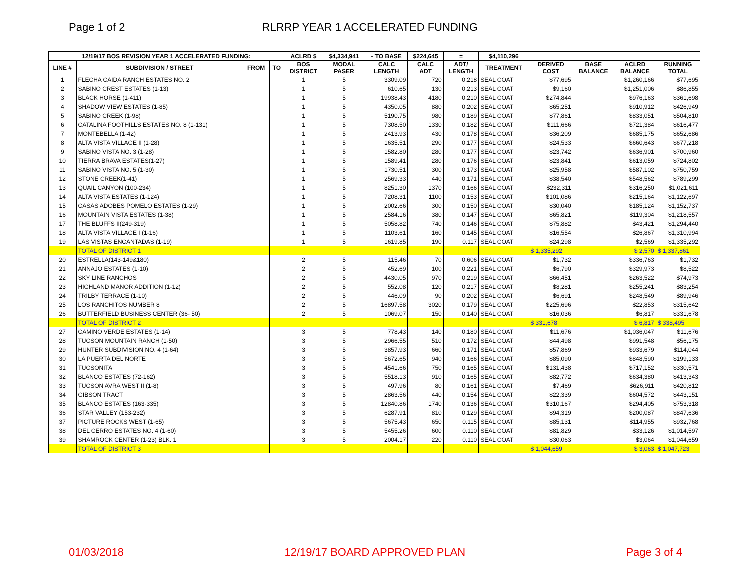Page 1 of 2 RLRRP YEAR 1 ACCELERATED FUNDING
| 12/19/17 BOS REVISION YEAR 1 ACCELERATED FUNDING: | | | | ACLRD $ | $4,334,941 | - TO BASE | $224,645 | = | $4,110,296 | | | | |
| --- | --- | --- | --- | --- | --- | --- | --- | --- | --- | --- | --- | --- | --- |
| LINE # | SUBDIVISION / STREET | FROM | TO | BOS DISTRICT | MODAL PASER | CALC LENGTH | CALC ADT | ADT/ LENGTH | TREATMENT | DERIVED COST | BASE BALANCE | ACLRD BALANCE | RUNNING TOTAL |
| 1 | FLECHA CAIDA RANCH ESTATES NO. 2 | | | 1 | 5 | 3309.09 | 720 | 0.218 | SEAL COAT | $77,695 | | $1,260,166 | $77,695 |
| 2 | SABINO CREST ESTATES (1-13) | | | 1 | 5 | 610.65 | 130 | 0.213 | SEAL COAT | $9,160 | | $1,251,006 | $86,855 |
| 3 | BLACK HORSE (1-411) | | | 1 | 5 | 19938.43 | 4180 | 0.210 | SEAL COAT | $274,844 | | $976,163 | $361,698 |
| 4 | SHADOW VIEW ESTATES (1-85) | | | 1 | 5 | 4350.05 | 880 | 0.202 | SEAL COAT | $65,251 | | $910,912 | $426,949 |
| 5 | SABINO CREEK (1-98) | | | 1 | 5 | 5190.75 | 980 | 0.189 | SEAL COAT | $77,861 | | $833,051 | $504,810 |
| 6 | CATALINA FOOTHILLS ESTATES NO. 8 (1-131) | | | 1 | 5 | 7308.50 | 1330 | 0.182 | SEAL COAT | $111,666 | | $721,384 | $616,477 |
| 7 | MONTEBELLA (1-42) | | | 1 | 5 | 2413.93 | 430 | 0.178 | SEAL COAT | $36,209 | | $685,175 | $652,686 |
| 8 | ALTA VISTA VILLAGE II (1-28) | | | 1 | 5 | 1635.51 | 290 | 0.177 | SEAL COAT | $24,533 | | $660,643 | $677,218 |
| 9 | SABINO VISTA NO. 3 (1-28) | | | 1 | 5 | 1582.80 | 280 | 0.177 | SEAL COAT | $23,742 | | $636,901 | $700,960 |
| 10 | TIERRA BRAVA ESTATES(1-27) | | | 1 | 5 | 1589.41 | 280 | 0.176 | SEAL COAT | $23,841 | | $613,059 | $724,802 |
| 11 | SABINO VISTA NO. 5 (1-30) | | | 1 | 5 | 1730.51 | 300 | 0.173 | SEAL COAT | $25,958 | | $587,102 | $750,759 |
| 12 | STONE CREEK(1-41) | | | 1 | 5 | 2569.33 | 440 | 0.171 | SEAL COAT | $38,540 | | $548,562 | $789,299 |
| 13 | QUAIL CANYON (100-234) | | | 1 | 5 | 8251.30 | 1370 | 0.166 | SEAL COAT | $232,311 | | $316,250 | $1,021,611 |
| 14 | ALTA VISTA ESTATES (1-124) | | | 1 | 5 | 7208.31 | 1100 | 0.153 | SEAL COAT | $101,086 | | $215,164 | $1,122,697 |
| 15 | CASAS ADOBES POMELO ESTATES (1-29) | | | 1 | 5 | 2002.66 | 300 | 0.150 | SEAL COAT | $30,040 | | $185,124 | $1,152,737 |
| 16 | MOUNTAIN VISTA ESTATES (1-38) | | | 1 | 5 | 2584.16 | 380 | 0.147 | SEAL COAT | $65,821 | | $119,304 | $1,218,557 |
| 17 | THE BLUFFS II(249-319) | | | 1 | 5 | 5058.82 | 740 | 0.146 | SEAL COAT | $75,882 | | $43,421 | $1,294,440 |
| 18 | ALTA VISTA VILLAGE I (1-16) | | | 1 | 5 | 1103.61 | 160 | 0.145 | SEAL COAT | $16,554 | | $26,867 | $1,310,994 |
| 19 | LAS VISTAS ENCANTADAS (1-19) | | | 1 | 5 | 1619.85 | 190 | 0.117 | SEAL COAT | $24,298 | | $2,569 | $1,335,292 |
| | TOTAL OF DISTRICT 1 | | | | | | | | | $ 1,335,292 | | $ 2,570 | $ 1,337,861 |
| 20 | ESTRELLA(143-149&180) | | | 2 | 5 | 115.46 | 70 | 0.606 | SEAL COAT | $1,732 | | $336,763 | $1,732 |
| 21 | ANNAJO ESTATES (1-10) | | | 2 | 5 | 452.69 | 100 | 0.221 | SEAL COAT | $6,790 | | $329,973 | $8,522 |
| 22 | SKY LINE RANCHOS | | | 2 | 5 | 4430.05 | 970 | 0.219 | SEAL COAT | $66,451 | | $263,522 | $74,973 |
| 23 | HIGHLAND MANOR ADDITION (1-12) | | | 2 | 5 | 552.08 | 120 | 0.217 | SEAL COAT | $8,281 | | $255,241 | $83,254 |
| 24 | TRILBY TERRACE (1-10) | | | 2 | 5 | 446.09 | 90 | 0.202 | SEAL COAT | $6,691 | | $248,549 | $89,946 |
| 25 | LOS RANCHITOS NUMBER 8 | | | 2 | 5 | 16897.58 | 3020 | 0.179 | SEAL COAT | $225,696 | | $22,853 | $315,642 |
| 26 | BUTTERFIELD BUSINESS CENTER (36- 50) | | | 2 | 5 | 1069.07 | 150 | 0.140 | SEAL COAT | $16,036 | | $6,817 | $331,678 |
| | TOTAL OF DISTRICT 2 | | | | | | | | | $ 331,678 | | $ 6,817 | $ 338,495 |
| 27 | CAMINO VERDE ESTATES (1-14) | | | 3 | 5 | 778.43 | 140 | 0.180 | SEAL COAT | $11,676 | | $1,036,047 | $11,676 |
| 28 | TUCSON MOUNTAIN RANCH (1-50) | | | 3 | 5 | 2966.55 | 510 | 0.172 | SEAL COAT | $44,498 | | $991,548 | $56,175 |
| 29 | HUNTER SUBDIVISION NO. 4 (1-64) | | | 3 | 5 | 3857.93 | 660 | 0.171 | SEAL COAT | $57,869 | | $933,679 | $114,044 |
| 30 | LA PUERTA DEL NORTE | | | 3 | 5 | 5672.65 | 940 | 0.166 | SEAL COAT | $85,090 | | $848,590 | $199,133 |
| 31 | TUCSONITA | | | 3 | 5 | 4541.66 | 750 | 0.165 | SEAL COAT | $131,438 | | $717,152 | $330,571 |
| 32 | BLANCO ESTATES (72-162) | | | 3 | 5 | 5518.13 | 910 | 0.165 | SEAL COAT | $82,772 | | $634,380 | $413,343 |
| 33 | TUCSON AVRA WEST II (1-8) | | | 3 | 5 | 497.96 | 80 | 0.161 | SEAL COAT | $7,469 | | $626,911 | $420,812 |
| 34 | GIBSON TRACT | | | 3 | 5 | 2863.56 | 440 | 0.154 | SEAL COAT | $22,339 | | $604,572 | $443,151 |
| 35 | BLANCO ESTATES (163-335) | | | 3 | 5 | 12840.86 | 1740 | 0.136 | SEAL COAT | $310,167 | | $294,405 | $753,318 |
| 36 | STAR VALLEY (153-232) | | | 3 | 5 | 6287.91 | 810 | 0.129 | SEAL COAT | $94,319 | | $200,087 | $847,636 |
| 37 | PICTURE ROCKS WEST (1-65) | | | 3 | 5 | 5675.43 | 650 | 0.115 | SEAL COAT | $85,131 | | $114,955 | $932,768 |
| 38 | DEL CERRO ESTATES NO. 4 (1-60) | | | 3 | 5 | 5455.26 | 600 | 0.110 | SEAL COAT | $81,829 | | $33,126 | $1,014,597 |
| 39 | SHAMROCK CENTER (1-23) BLK. 1 | | | 3 | 5 | 2004.17 | 220 | 0.110 | SEAL COAT | $30,063 | | $3,064 | $1,044,659 |
| | TOTAL OF DISTRICT 3 | | | | | | | | | $ 1,044,659 | | $ 3,063 | $ 1,047,723 |
01/03/2018 12/19/17 BOARD APPROVED PLAN Page 3 of 4